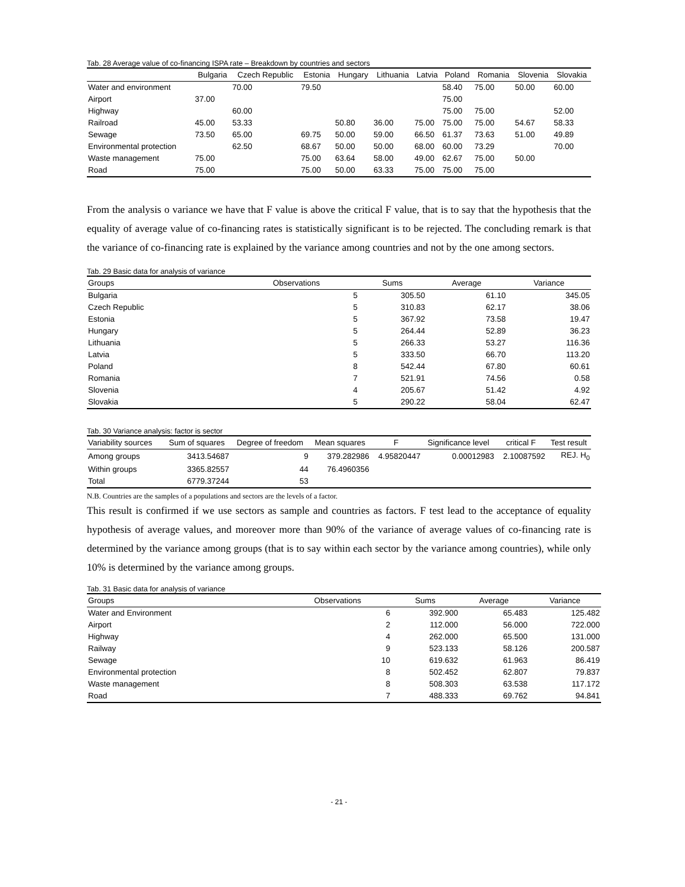Tab. 28 Average value of co-financing ISPA rate – Breakdown by countries and sectors
| | Bulgaria | Czech Republic | Estonia | Hungary | Lithuania | Latvia | Poland | Romania | Slovenia | Slovakia |
| --- | --- | --- | --- | --- | --- | --- | --- | --- | --- | --- |
| Water and environment | | 70.00 | 79.50 | | | | 58.40 | 75.00 | 50.00 | 60.00 |
| Airport | 37.00 | | | | | | 75.00 | | | |
| Highway | | 60.00 | | | | | 75.00 | 75.00 | | 52.00 |
| Railroad | 45.00 | 53.33 | | 50.80 | 36.00 | 75.00 | 75.00 | 75.00 | 54.67 | 58.33 |
| Sewage | 73.50 | 65.00 | 69.75 | 50.00 | 59.00 | 66.50 | 61.37 | 73.63 | 51.00 | 49.89 |
| Environmental protection | | 62.50 | 68.67 | 50.00 | 50.00 | 68.00 | 60.00 | 73.29 | | 70.00 |
| Waste management | 75.00 | | 75.00 | 63.64 | 58.00 | 49.00 | 62.67 | 75.00 | 50.00 | |
| Road | 75.00 | | 75.00 | 50.00 | 63.33 | 75.00 | 75.00 | 75.00 | | |
From the analysis o variance we have that F value is above the critical F value, that is to say that the hypothesis that the equality of average value of co-financing rates is statistically significant is to be rejected. The concluding remark is that the variance of co-financing rate is explained by the variance among countries and not by the one among sectors.
Tab. 29 Basic data for analysis of variance
| Groups | Observations | Sums | Average | Variance |
| --- | --- | --- | --- | --- |
| Bulgaria | 5 | 305.50 | 61.10 | 345.05 |
| Czech Republic | 5 | 310.83 | 62.17 | 38.06 |
| Estonia | 5 | 367.92 | 73.58 | 19.47 |
| Hungary | 5 | 264.44 | 52.89 | 36.23 |
| Lithuania | 5 | 266.33 | 53.27 | 116.36 |
| Latvia | 5 | 333.50 | 66.70 | 113.20 |
| Poland | 8 | 542.44 | 67.80 | 60.61 |
| Romania | 7 | 521.91 | 74.56 | 0.58 |
| Slovenia | 4 | 205.67 | 51.42 | 4.92 |
| Slovakia | 5 | 290.22 | 58.04 | 62.47 |
Tab. 30 Variance analysis: factor is sector
| Variability sources | Sum of squares | Degree of freedom | Mean squares | F | Significance level | critical F | Test result |
| --- | --- | --- | --- | --- | --- | --- | --- |
| Among groups | 3413.54687 | 9 | 379.282986 | 4.95820447 | 0.00012983 | 2.10087592 | REJ. H<sub>0</sub> |
| Within groups | 3365.82557 | 44 | 76.4960356 | | | | |
| Total | 6779.37244 | 53 | | | | | |
N.B. Countries are the samples of a populations and sectors are the levels of a factor.
This result is confirmed if we use sectors as sample and countries as factors. F test lead to the acceptance of equality hypothesis of average values, and moreover more than 90% of the variance of average values of co-financing rate is determined by the variance among groups (that is to say within each sector by the variance among countries), while only 10% is determined by the variance among groups.
Tab. 31 Basic data for analysis of variance
| Groups | Observations | Sums | Average | Variance |
| --- | --- | --- | --- | --- |
| Water and Environment | 6 | 392.900 | 65.483 | 125.482 |
| Airport | 2 | 112.000 | 56.000 | 722.000 |
| Highway | 4 | 262.000 | 65.500 | 131.000 |
| Railway | 9 | 523.133 | 58.126 | 200.587 |
| Sewage | 10 | 619.632 | 61.963 | 86.419 |
| Environmental protection | 8 | 502.452 | 62.807 | 79.837 |
| Waste management | 8 | 508.303 | 63.538 | 117.172 |
| Road | 7 | 488.333 | 69.762 | 94.841 |
- 21 -